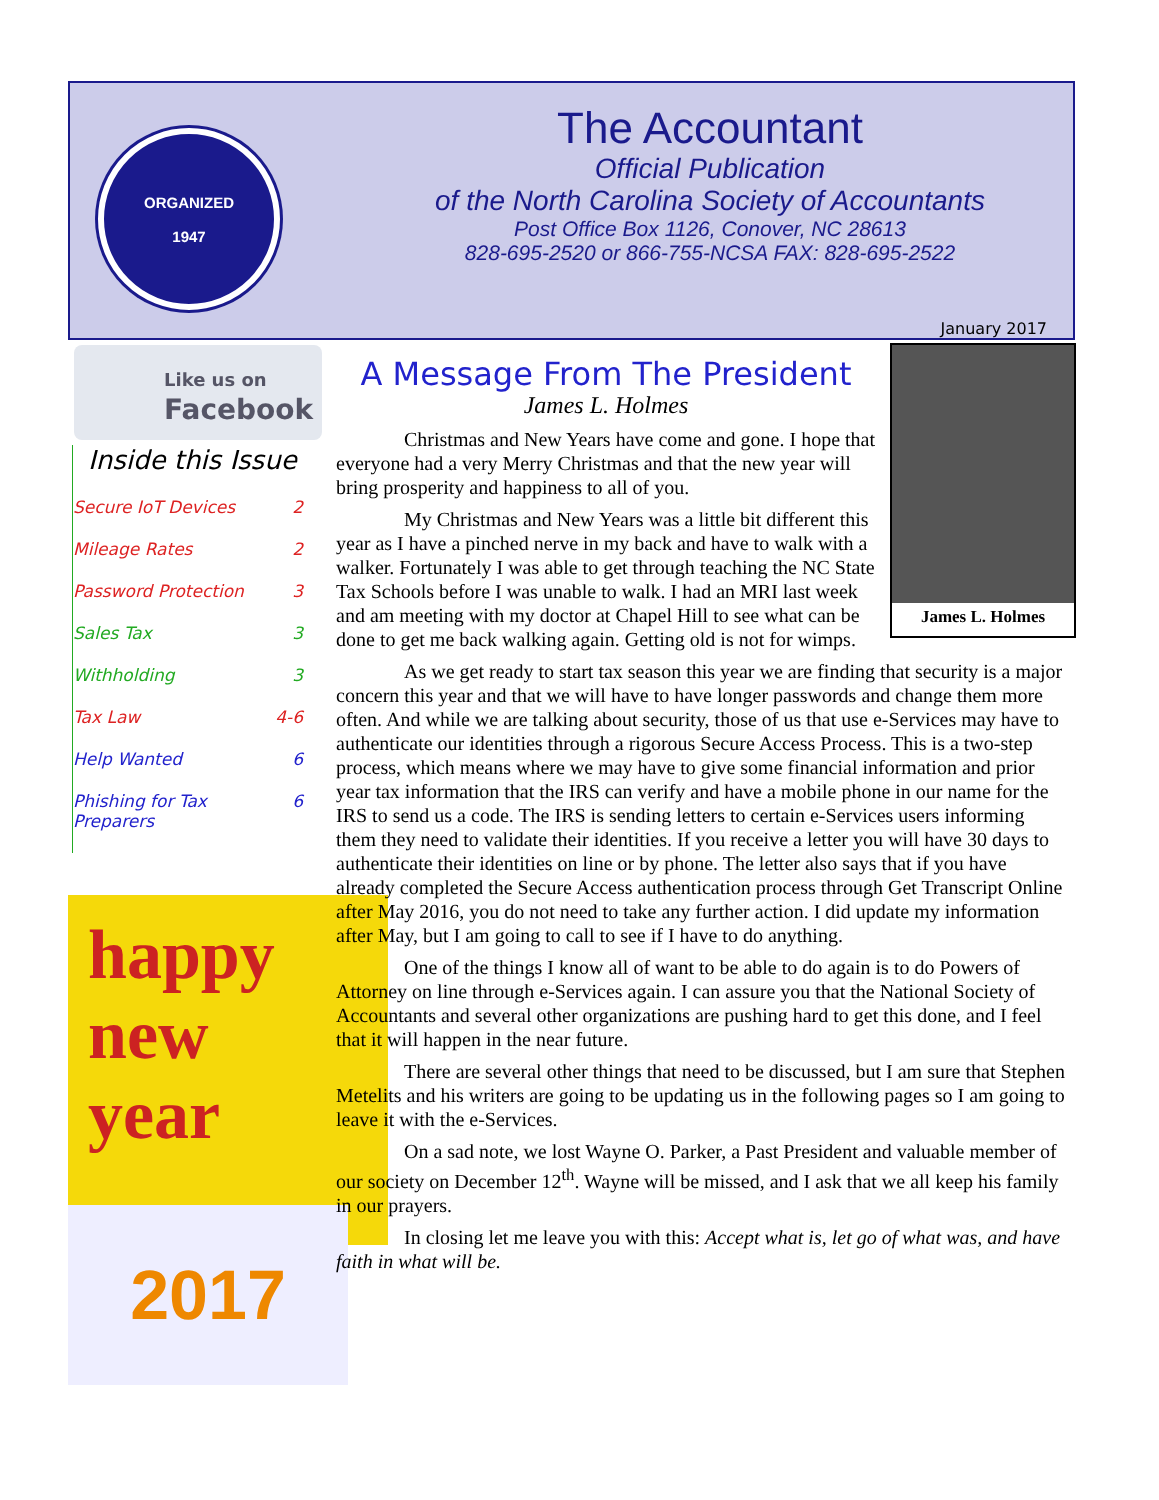ORGANIZED
1947
The Accountant
Official Publication
of the North Carolina Society of Accountants
Post Office Box 1126, Conover, NC 28613
828-695-2520 or 866-755-NCSA FAX: 828-695-2522
January 2017
Like us on
Facebook
Inside this Issue
Secure IoT Devices 2
Mileage Rates 2
Password Protection 3
Sales Tax 3
Withholding 3
Tax Law 4-6
Help Wanted 6
Phishing for Tax Preparers 6
happy
new
year
2017
James L. Holmes
A Message From The President
James L. Holmes
Christmas and New Years have come and gone. I hope that everyone had a very Merry Christmas and that the new year will bring prosperity and happiness to all of you.
My Christmas and New Years was a little bit different this year as I have a pinched nerve in my back and have to walk with a walker. Fortunately I was able to get through teaching the NC State Tax Schools before I was unable to walk. I had an MRI last week and am meeting with my doctor at Chapel Hill to see what can be done to get me back walking again. Getting old is not for wimps.
As we get ready to start tax season this year we are finding that security is a major concern this year and that we will have to have longer passwords and change them more often. And while we are talking about security, those of us that use e-Services may have to authenticate our identities through a rigorous Secure Access Process. This is a two-step process, which means where we may have to give some financial information and prior year tax information that the IRS can verify and have a mobile phone in our name for the IRS to send us a code. The IRS is sending letters to certain e-Services users informing them they need to validate their identities. If you receive a letter you will have 30 days to authenticate their identities on line or by phone. The letter also says that if you have already completed the Secure Access authentication process through Get Transcript Online after May 2016, you do not need to take any further action. I did update my information after May, but I am going to call to see if I have to do anything.
One of the things I know all of want to be able to do again is to do Powers of Attorney on line through e-Services again. I can assure you that the National Society of Accountants and several other organizations are pushing hard to get this done, and I feel that it will happen in the near future.
There are several other things that need to be discussed, but I am sure that Stephen Metelits and his writers are going to be updating us in the following pages so I am going to leave it with the e-Services.
On a sad note, we lost Wayne O. Parker, a Past President and valuable member of our society on December 12<sup>th</sup>. Wayne will be missed, and I ask that we all keep his family in our prayers.
In closing let me leave you with this: Accept what is, let go of what was, and have faith in what will be.